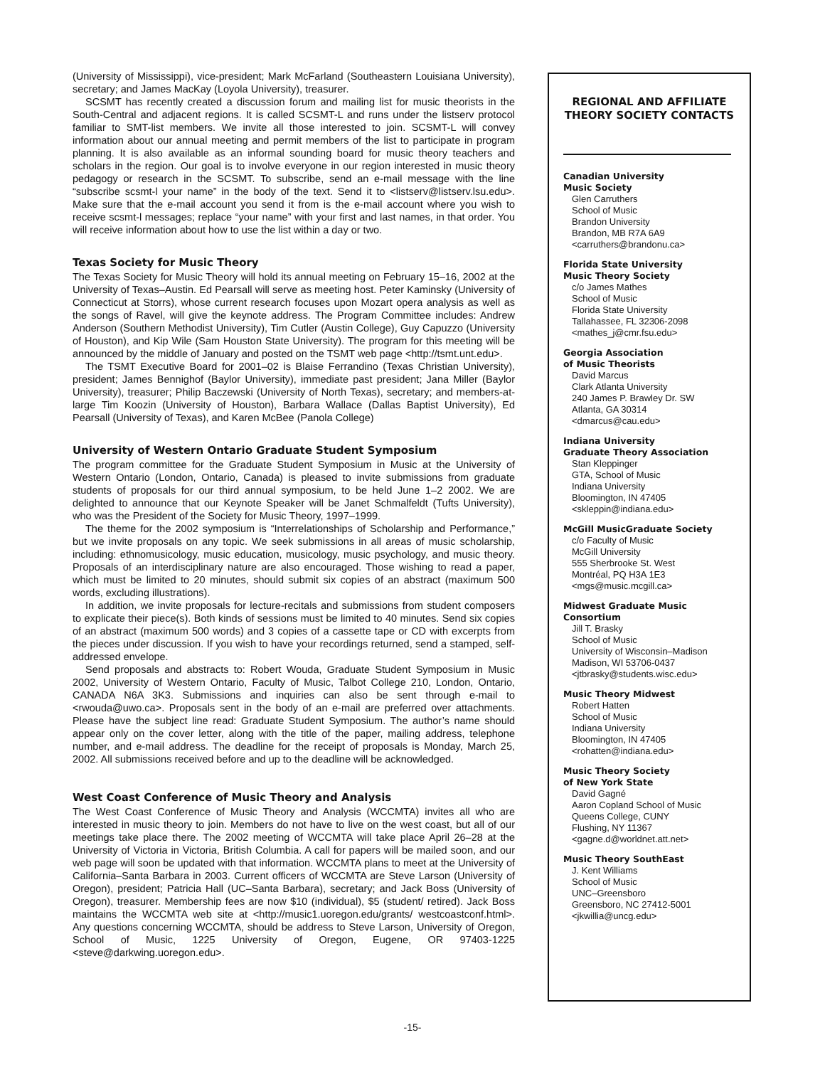(University of Mississippi), vice-president; Mark McFarland (Southeastern Louisiana University), secretary; and James MacKay (Loyola University), treasurer.
SCSMT has recently created a discussion forum and mailing list for music theorists in the South-Central and adjacent regions. It is called SCSMT-L and runs under the listserv protocol familiar to SMT-list members. We invite all those interested to join. SCSMT-L will convey information about our annual meeting and permit members of the list to participate in program planning. It is also available as an informal sounding board for music theory teachers and scholars in the region. Our goal is to involve everyone in our region interested in music theory pedagogy or research in the SCSMT. To subscribe, send an e-mail message with the line “subscribe scsmt-l your name” in the body of the text. Send it to <listserv@listserv.lsu.edu>. Make sure that the e-mail account you send it from is the e-mail account where you wish to receive scsmt-l messages; replace “your name” with your first and last names, in that order. You will receive information about how to use the list within a day or two.
Texas Society for Music Theory
The Texas Society for Music Theory will hold its annual meeting on February 15–16, 2002 at the University of Texas–Austin. Ed Pearsall will serve as meeting host. Peter Kaminsky (University of Connecticut at Storrs), whose current research focuses upon Mozart opera analysis as well as the songs of Ravel, will give the keynote address. The Program Committee includes: Andrew Anderson (Southern Methodist University), Tim Cutler (Austin College), Guy Capuzzo (University of Houston), and Kip Wile (Sam Houston State University). The program for this meeting will be announced by the middle of January and posted on the TSMT web page <http://tsmt.unt.edu>.
The TSMT Executive Board for 2001–02 is Blaise Ferrandino (Texas Christian University), president; James Bennighof (Baylor University), immediate past president; Jana Miller (Baylor University), treasurer; Philip Baczewski (University of North Texas), secretary; and members-at-large Tim Koozin (University of Houston), Barbara Wallace (Dallas Baptist University), Ed Pearsall (University of Texas), and Karen McBee (Panola College)
University of Western Ontario Graduate Student Symposium
The program committee for the Graduate Student Symposium in Music at the University of Western Ontario (London, Ontario, Canada) is pleased to invite submissions from graduate students of proposals for our third annual symposium, to be held June 1–2 2002. We are delighted to announce that our Keynote Speaker will be Janet Schmalfeldt (Tufts University), who was the President of the Society for Music Theory, 1997–1999.
The theme for the 2002 symposium is “Interrelationships of Scholarship and Performance,” but we invite proposals on any topic. We seek submissions in all areas of music scholarship, including: ethnomusicology, music education, musicology, music psychology, and music theory. Proposals of an interdisciplinary nature are also encouraged. Those wishing to read a paper, which must be limited to 20 minutes, should submit six copies of an abstract (maximum 500 words, excluding illustrations).
In addition, we invite proposals for lecture-recitals and submissions from student composers to explicate their piece(s). Both kinds of sessions must be limited to 40 minutes. Send six copies of an abstract (maximum 500 words) and 3 copies of a cassette tape or CD with excerpts from the pieces under discussion. If you wish to have your recordings returned, send a stamped, self-addressed envelope.
Send proposals and abstracts to: Robert Wouda, Graduate Student Symposium in Music 2002, University of Western Ontario, Faculty of Music, Talbot College 210, London, Ontario, CANADA N6A 3K3. Submissions and inquiries can also be sent through e-mail to <rwouda@uwo.ca>. Proposals sent in the body of an e-mail are preferred over attachments. Please have the subject line read: Graduate Student Symposium. The author’s name should appear only on the cover letter, along with the title of the paper, mailing address, telephone number, and e-mail address. The deadline for the receipt of proposals is Monday, March 25, 2002. All submissions received before and up to the deadline will be acknowledged.
West Coast Conference of Music Theory and Analysis
The West Coast Conference of Music Theory and Analysis (WCCMTA) invites all who are interested in music theory to join. Members do not have to live on the west coast, but all of our meetings take place there. The 2002 meeting of WCCMTA will take place April 26–28 at the University of Victoria in Victoria, British Columbia. A call for papers will be mailed soon, and our web page will soon be updated with that information. WCCMTA plans to meet at the University of California–Santa Barbara in 2003. Current officers of WCCMTA are Steve Larson (University of Oregon), president; Patricia Hall (UC–Santa Barbara), secretary; and Jack Boss (University of Oregon), treasurer. Membership fees are now $10 (individual), $5 (student/ retired). Jack Boss maintains the WCCMTA web site at <http://music1.uoregon.edu/grants/ westcoastconf.html>. Any questions concerning WCCMTA, should be address to Steve Larson, University of Oregon, School of Music, 1225 University of Oregon, Eugene, OR 97403-1225 <steve@darkwing.uoregon.edu>.
REGIONAL AND AFFILIATE
THEORY SOCIETY CONTACTS
Canadian University
Music Society
Glen Carruthers
School of Music
Brandon University
Brandon, MB R7A 6A9
<carruthers@brandonu.ca>
Florida State University
Music Theory Society
c/o James Mathes
School of Music
Florida State University
Tallahassee, FL 32306-2098
<mathes_j@cmr.fsu.edu>
Georgia Association
of Music Theorists
David Marcus
Clark Atlanta University
240 James P. Brawley Dr. SW
Atlanta, GA 30314
<dmarcus@cau.edu>
Indiana University
Graduate Theory Association
Stan Kleppinger
GTA, School of Music
Indiana University
Bloomington, IN 47405
<skleppin@indiana.edu>
McGill MusicGraduate Society
c/o Faculty of Music
McGill University
555 Sherbrooke St. West
Montréal, PQ H3A 1E3
<mgs@music.mcgill.ca>
Midwest Graduate Music
Consortium
Jill T. Brasky
School of Music
University of Wisconsin–Madison
Madison, WI 53706-0437
<jtbrasky@students.wisc.edu>
Music Theory Midwest
Robert Hatten
School of Music
Indiana University
Bloomington, IN 47405
<rohatten@indiana.edu>
Music Theory Society
of New York State
David Gagné
Aaron Copland School of Music
Queens College, CUNY
Flushing, NY 11367
<gagne.d@worldnet.att.net>
Music Theory SouthEast
J. Kent Williams
School of Music
UNC–Greensboro
Greensboro, NC 27412-5001
<jkwillia@uncg.edu>
-15-